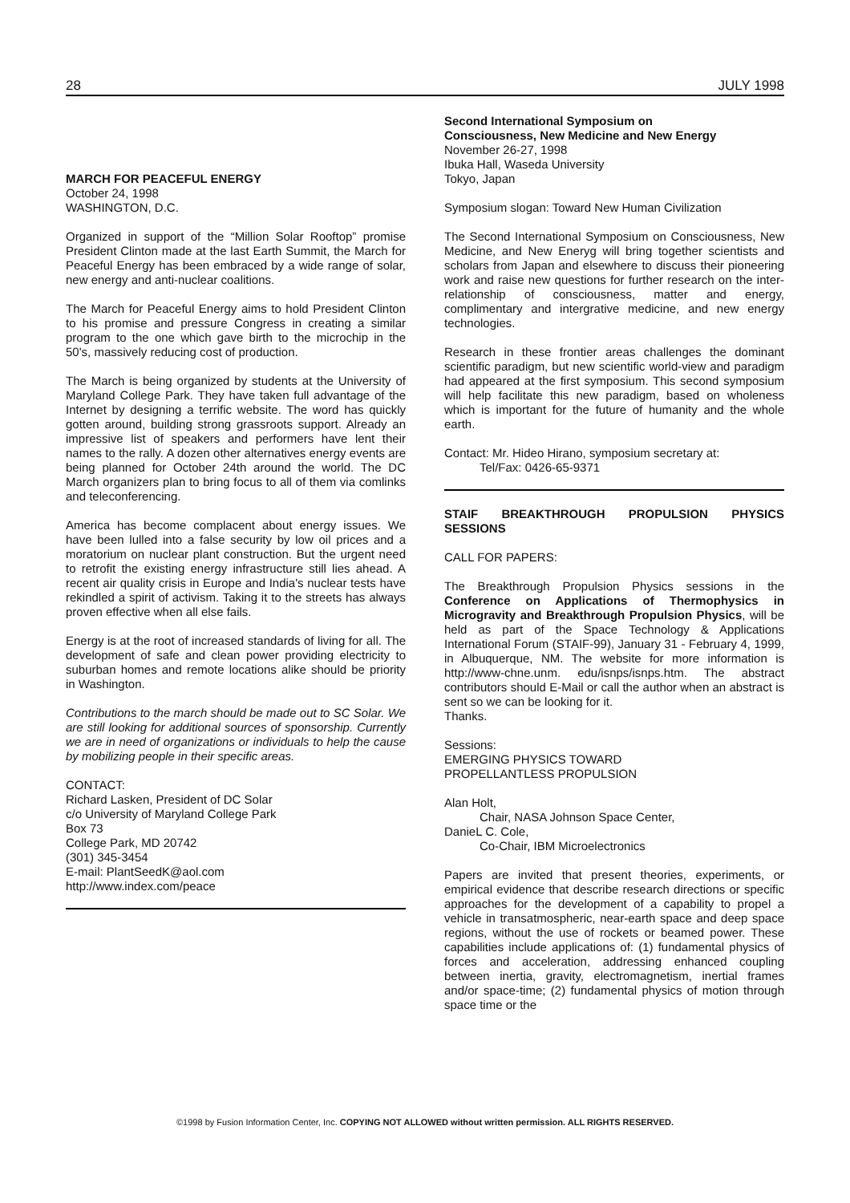28 JULY 1998
MARCH FOR PEACEFUL ENERGY
October 24, 1998
WASHINGTON, D.C.
Organized in support of the “Million Solar Rooftop” promise President Clinton made at the last Earth Summit, the March for Peaceful Energy has been embraced by a wide range of solar, new energy and anti-nuclear coalitions.
The March for Peaceful Energy aims to hold President Clinton to his promise and pressure Congress in creating a similar program to the one which gave birth to the microchip in the 50's, massively reducing cost of production.
The March is being organized by students at the University of Maryland College Park. They have taken full advantage of the Internet by designing a terrific website. The word has quickly gotten around, building strong grassroots support. Already an impressive list of speakers and performers have lent their names to the rally. A dozen other alternatives energy events are being planned for October 24th around the world. The DC March organizers plan to bring focus to all of them via comlinks and teleconferencing.
America has become complacent about energy issues. We have been lulled into a false security by low oil prices and a moratorium on nuclear plant construction. But the urgent need to retrofit the existing energy infrastructure still lies ahead. A recent air quality crisis in Europe and India's nuclear tests have rekindled a spirit of activism. Taking it to the streets has always proven effective when all else fails.
Energy is at the root of increased standards of living for all. The development of safe and clean power providing electricity to suburban homes and remote locations alike should be priority in Washington.
Contributions to the march should be made out to SC Solar. We are still looking for additional sources of sponsorship. Currently we are in need of organizations or individuals to help the cause by mobilizing people in their specific areas.
CONTACT:
Richard Lasken, President of DC Solar
c/o University of Maryland College Park
Box 73
College Park, MD 20742
(301) 345-3454
E-mail: PlantSeedK@aol.com
http://www.index.com/peace
Second International Symposium on
Consciousness, New Medicine and New Energy
November 26-27, 1998
Ibuka Hall, Waseda University
Tokyo, Japan
Symposium slogan: Toward New Human Civilization
The Second International Symposium on Consciousness, New Medicine, and New Eneryg will bring together scientists and scholars from Japan and elsewhere to discuss their pioneering work and raise new questions for further research on the inter-relationship of consciousness, matter and energy, complimentary and intergrative medicine, and new energy technologies.
Research in these frontier areas challenges the dominant scientific paradigm, but new scientific world-view and paradigm had appeared at the first symposium. This second symposium will help facilitate this new paradigm, based on wholeness which is important for the future of humanity and the whole earth.
Contact: Mr. Hideo Hirano, symposium secretary at:
Tel/Fax: 0426-65-9371
STAIF BREAKTHROUGH PROPULSION PHYSICS SESSIONS
CALL FOR PAPERS:
The Breakthrough Propulsion Physics sessions in the Conference on Applications of Thermophysics in Microgravity and Breakthrough Propulsion Physics, will be held as part of the Space Technology & Applications International Forum (STAIF-99), January 31 - February 4, 1999, in Albuquerque, NM. The website for more information is http://www-chne.unm. edu/isnps/isnps.htm. The abstract contributors should E-Mail or call the author when an abstract is sent so we can be looking for it.
Thanks.
Sessions:
EMERGING PHYSICS TOWARD
PROPELLANTLESS PROPULSION
Alan Holt,
Chair, NASA Johnson Space Center,
DanieL C. Cole,
Co-Chair, IBM Microelectronics
Papers are invited that present theories, experiments, or empirical evidence that describe research directions or specific approaches for the development of a capability to propel a vehicle in transatmospheric, near-earth space and deep space regions, without the use of rockets or beamed power. These capabilities include applications of: (1) fundamental physics of forces and acceleration, addressing enhanced coupling between inertia, gravity, electromagnetism, inertial frames and/or space-time; (2) fundamental physics of motion through space time or the
©1998 by Fusion Information Center, Inc. COPYING NOT ALLOWED without written permission. ALL RIGHTS RESERVED.